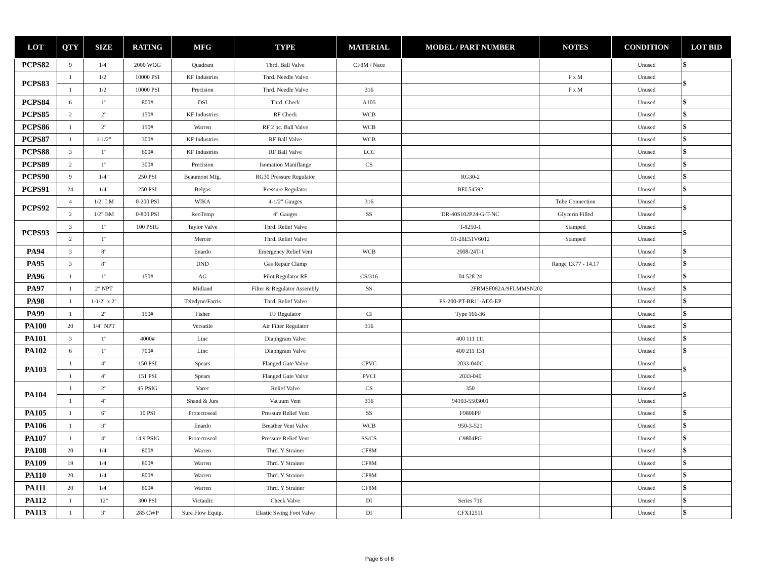| LOT | QTY | SIZE | RATING | MFG | TYPE | MATERIAL | MODEL / PART NUMBER | NOTES | CONDITION | LOT BID |
| --- | --- | --- | --- | --- | --- | --- | --- | --- | --- | --- |
| PCPS82 | 9 | 1/4" | 2000 WOG | Quadrant | Thrd. Ball Valve | CF8M / Nace | | | Unused | $ |
| PCPS83 | 1 | 1/2" | 10000 PSI | KF Industries | Thrd. Needle Valve | | | F x M | Unused | $ |
| | 1 | 1/2" | 10000 PSI | Precision | Thrd. Needle Valve | 316 | | F x M | Unused | |
| PCPS84 | 6 | 1" | 800# | DSI | Thrd. Check | A105 | | | Unused | $ |
| PCPS85 | 2 | 2" | 150# | KF Industries | RF Check | WCB | | | Unused | $ |
| PCPS86 | 1 | 2" | 150# | Warren | RF 2 pc. Ball Valve | WCB | | | Unused | $ |
| PCPS87 | 1 | 1-1/2" | 300# | KF Industries | RF Ball Valve | WCB | | | Unused | $ |
| PCPS88 | 3 | 1" | 600# | KF Industries | RF Ball Valve | LCC | | | Unused | $ |
| PCPS89 | 2 | 1" | 300# | Precision | Isomation Maniflange | CS | | | Unused | $ |
| PCPS90 | 9 | 1/4" | 250 PSI | Beaumont Mfg. | RG30 Pressure Regulator | | RG30-2 | | Unused | $ |
| PCPS91 | 24 | 1/4" | 250 PSI | Belgas | Pressure Regulator | | BEL54592 | | Unused | $ |
| PCPS92 | 4 | 1/2" LM | 0-200 PSI | WIKA | 4-1/2" Gauges | 316 | | Tube Connection | Unused | $ |
| | 2 | 1/2" BM | 0-800 PSI | ReoTemp | 4" Gauges | SS | DR-40S102P24-G-T-NC | Glycerin Filled | Unused | |
| PCPS93 | 3 | 1" | 100 PSIG | Taylor Valve | Thrd. Relief Valve | | T-8250-1 | Stamped | Unused | $ |
| | 2 | 1" | | Mercer | Thrd. Relief Valve | | 91-28E51V6012 | Stamped | Unused | |
| PA94 | 3 | 8" | | Enardo | Emergency Relief Vent | WCB | 2008-24T-1 | | Unused | $ |
| PA95 | 3 | 8" | | DND | Gas Repair Clamp | | | Range 13.77 - 14.17 | Unused | $ |
| PA96 | 1 | 1" | 150# | AG | Pilot Regulator RF | CS/316 | 04 528 24 | | Unused | $ |
| PA97 | 1 | 2" NPT | | Midland | Filter & Regulator Assembly | SS | 2FRMSF082A/9FLMMSN202 | | Unused | $ |
| PA98 | 1 | 1-1/2" x 2" | | Teledyne/Farris | Thrd. Relief Valve | | FS-200-PT-BR1"-AD5-EP | | Unused | $ |
| PA99 | 1 | 2" | 150# | Fisher | FF Regulator | CI | Type 166-36 | | Unused | $ |
| PA100 | 20 | 1/4" NPT | | Versatile | Air Filter Regulator | 316 | | | Unused | $ |
| PA101 | 3 | 1" | 4000# | Linc | Diaphgram Valve | | 400 111 111 | | Unused | $ |
| PA102 | 6 | 1" | 700# | Linc | Diaphgram Valve | | 400 211 131 | | Unused | $ |
| PA103 | 1 | 4" | 150 PSI | Spears | Flanged Gate Valve | CPVC | 2033-040C | | Unused | $ |
| | 1 | 4" | 151 PSI | Spears | Flanged Gate Valve | PVCI | 2033-040 | | Unused | |
| PA104 | 1 | 2" | 45 PSIG | Varec | Relief Valve | CS | 350 | | Unused | $ |
| | 1 | 4" | | Shand & Jurs | Vacuum Vent | 316 | 94103-5503001 | | Unused | |
| PA105 | 1 | 6" | 10 PSI | Protectoseal | Pressure Relief Vent | SS | F9806PF | | Unused | $ |
| PA106 | 1 | 3" | | Enardo | Breather Vent Valve | WCB | 950-3-521 | | Unused | $ |
| PA107 | 1 | 4" | 14.9 PSIG | Protectoseal | Pressure Relief Vent | SS/CS | C9804PG | | Unused | $ |
| PA108 | 20 | 1/4" | 800# | Warren | Thrd. Y Strainer | CF8M | | | Unused | $ |
| PA109 | 19 | 1/4" | 800# | Warren | Thrd. Y Strainer | CF8M | | | Unused | $ |
| PA110 | 20 | 1/4" | 800# | Warren | Thrd. Y Strainer | CF8M | | | Unused | $ |
| PA111 | 20 | 1/4" | 800# | Warren | Thrd. Y Strainer | CF8M | | | Unused | $ |
| PA112 | 1 | 12" | 300 PSI | Victaulic | Check Valve | DI | Series 716 | | Unused | $ |
| PA113 | 1 | 3" | 285 CWP | Sure Flow Equip. | Elastic Swing Foot Valve | DI | CFX12511 | | Unused | $ |
Page 6 of 8